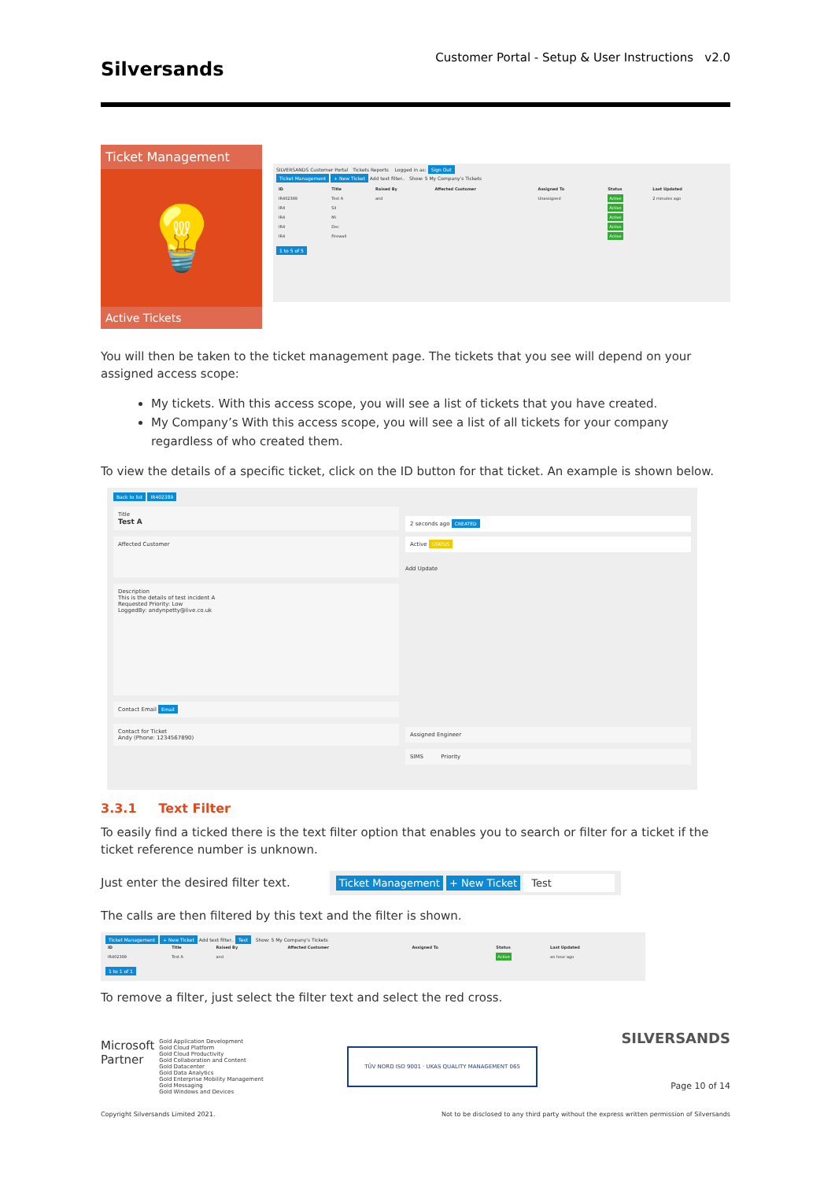Silversands Customer Portal - Setup & User Instructions v2.0
Ticket Management
💡
Active Tickets
SILVERSANDS Customer Portal Tickets Reports Logged in as: Sign Out
Ticket Management + New Ticket Add text filter.. Show: 5 My Company's Tickets
| ID | Title | Raised By | Affected Customer | Assigned To | Status | Last Updated |
| --- | --- | --- | --- | --- | --- | --- |
| IR402389 | Test A | and | | Unassigned | Active | 2 minutes ago |
| IR4 | Sil | | | | Active | |
| IR4 | Mi | | | | Active | |
| IR4 | Dec | | | | Active | |
| IR4 | Firewall | | | | Active | |
1 to 5 of 5
You will then be taken to the ticket management page. The tickets that you see will depend on your assigned access scope:
My tickets. With this access scope, you will see a list of tickets that you have created.
My Company’s With this access scope, you will see a list of all tickets for your company regardless of who created them.
To view the details of a specific ticket, click on the ID button for that ticket. An example is shown below.
Back to list IR402389
Title
Test A
Affected Customer
Description
This is the details of test incident A
Requested Priority: Low
LoggedBy: andynpetty@live.co.uk
Contact Email Email
Contact for Ticket
Andy (Phone: 1234567890)
2 seconds ago CREATED
Active STATUS
Add Update
Assigned Engineer
SIMS Priority
3.3.1 Text Filter
To easily find a ticked there is the text filter option that enables you to search or filter for a ticket if the ticket reference number is unknown.
Just enter the desired filter text.
Ticket Management + New Ticket Test
The calls are then filtered by this text and the filter is shown.
Ticket Management + New Ticket Add text filter.. Test Show: 5 My Company's Tickets
| ID | Title | Raised By | Affected Customer | Assigned To | Status | Last Updated |
| --- | --- | --- | --- | --- | --- | --- |
| IR402389 | Test A | and | | | Active | an hour ago |
1 to 1 of 1
To remove a filter, just select the filter text and select the red cross.
Microsoft
Partner
Gold Application Development
Gold Cloud Platform
Gold Cloud Productivity
Gold Collaboration and Content
Gold Datacenter
Gold Data Analytics
Gold Enterprise Mobility Management
Gold Messaging
Gold Windows and Devices
TÜV NORD ISO 9001 · UKAS QUALITY MANAGEMENT 065
SILVERSANDS
Page 10 of 14
Copyright Silversands Limited 2021. Not to be disclosed to any third party without the express written permission of Silversands